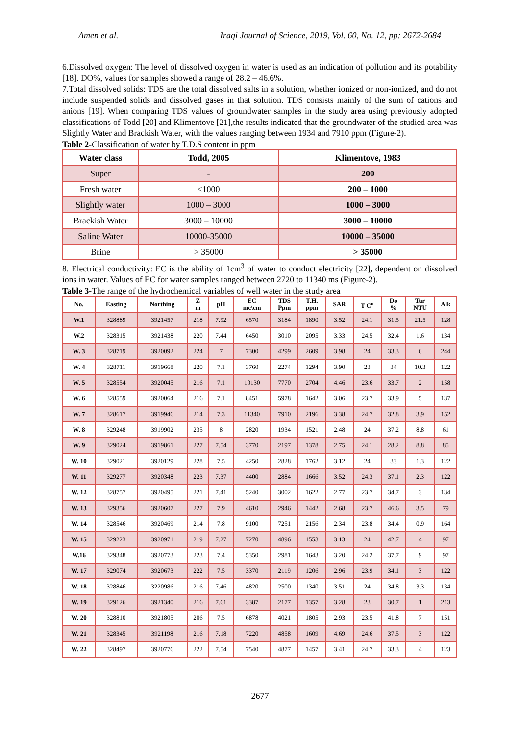Amen et al. Iraqi Journal of Science, 2019, Vol. 60, No. 12, pp: 2672-2684
6.Dissolved oxygen: The level of dissolved oxygen in water is used as an indication of pollution and its potability [18]. DO%, values for samples showed a range of 28.2 – 46.6%.
7.Total dissolved solids: TDS are the total dissolved salts in a solution, whether ionized or non-ionized, and do not include suspended solids and dissolved gases in that solution. TDS consists mainly of the sum of cations and anions [19]. When comparing TDS values of groundwater samples in the study area using previously adopted classifications of Todd [20] and Klimentove [21],the results indicated that the groundwater of the studied area was Slightly Water and Brackish Water, with the values ranging between 1934 and 7910 ppm (Figure-2).
Table 2-Classification of water by T.D.S content in ppm
| Water class | Todd, 2005 | Klimentove, 1983 |
| --- | --- | --- |
| Super | - | 200 |
| Fresh water | <1000 | 200 – 1000 |
| Slightly water | 1000 – 3000 | 1000 – 3000 |
| Brackish Water | 3000 – 10000 | 3000 – 10000 |
| Saline Water | 10000-35000 | 10000 – 35000 |
| Brine | > 35000 | > 35000 |
8. Electrical conductivity: EC is the ability of 1cm<sup>3</sup> of water to conduct electricity [22], dependent on dissolved ions in water. Values of EC for water samples ranged between 2720 to 11340 ms (Figure-2).
Table 3-The range of the hydrochemical variables of well water in the study area
| No. | Easting | Northing | Z m | pH | EC mc\cm | TDS Ppm | T.H. ppm | SAR | T C<sup>o</sup> | Do % | Tur NTU | Alk |
| --- | --- | --- | --- | --- | --- | --- | --- | --- | --- | --- | --- | --- |
| W.1 | 328889 | 3921457 | 218 | 7.92 | 6570 | 3184 | 1890 | 3.52 | 24.1 | 31.5 | 21.5 | 128 |
| W.2 | 328315 | 3921438 | 220 | 7.44 | 6450 | 3010 | 2095 | 3.33 | 24.5 | 32.4 | 1.6 | 134 |
| W. 3 | 328719 | 3920092 | 224 | 7 | 7300 | 4299 | 2609 | 3.98 | 24 | 33.3 | 6 | 244 |
| W. 4 | 328711 | 3919668 | 220 | 7.1 | 3760 | 2274 | 1294 | 3.90 | 23 | 34 | 10.3 | 122 |
| W. 5 | 328554 | 3920045 | 216 | 7.1 | 10130 | 7770 | 2704 | 4.46 | 23.6 | 33.7 | 2 | 158 |
| W. 6 | 328559 | 3920064 | 216 | 7.1 | 8451 | 5978 | 1642 | 3.06 | 23.7 | 33.9 | 5 | 137 |
| W. 7 | 328617 | 3919946 | 214 | 7.3 | 11340 | 7910 | 2196 | 3.38 | 24.7 | 32.8 | 3.9 | 152 |
| W. 8 | 329248 | 3919902 | 235 | 8 | 2820 | 1934 | 1521 | 2.48 | 24 | 37.2 | 8.8 | 61 |
| W. 9 | 329024 | 3919861 | 227 | 7.54 | 3770 | 2197 | 1378 | 2.75 | 24.1 | 28.2 | 8.8 | 85 |
| W. 10 | 329021 | 3920129 | 228 | 7.5 | 4250 | 2828 | 1762 | 3.12 | 24 | 33 | 1.3 | 122 |
| W. 11 | 329277 | 3920348 | 223 | 7.37 | 4400 | 2884 | 1666 | 3.52 | 24.3 | 37.1 | 2.3 | 122 |
| W. 12 | 328757 | 3920495 | 221 | 7.41 | 5240 | 3002 | 1622 | 2.77 | 23.7 | 34.7 | 3 | 134 |
| W. 13 | 329356 | 3920607 | 227 | 7.9 | 4610 | 2946 | 1442 | 2.68 | 23.7 | 46.6 | 3.5 | 79 |
| W. 14 | 328546 | 3920469 | 214 | 7.8 | 9100 | 7251 | 2156 | 2.34 | 23.8 | 34.4 | 0.9 | 164 |
| W. 15 | 329223 | 3920971 | 219 | 7.27 | 7270 | 4896 | 1553 | 3.13 | 24 | 42.7 | 4 | 97 |
| W.16 | 329348 | 3920773 | 223 | 7.4 | 5350 | 2981 | 1643 | 3.20 | 24.2 | 37.7 | 9 | 97 |
| W. 17 | 329074 | 3920673 | 222 | 7.5 | 3370 | 2119 | 1206 | 2.96 | 23.9 | 34.1 | 3 | 122 |
| W. 18 | 328846 | 3220986 | 216 | 7.46 | 4820 | 2500 | 1340 | 3.51 | 24 | 34.8 | 3.3 | 134 |
| W. 19 | 329126 | 3921340 | 216 | 7.61 | 3387 | 2177 | 1357 | 3.28 | 23 | 30.7 | 1 | 213 |
| W. 20 | 328810 | 3921805 | 206 | 7.5 | 6878 | 4021 | 1805 | 2.93 | 23.5 | 41.8 | 7 | 151 |
| W. 21 | 328345 | 3921198 | 216 | 7.18 | 7220 | 4858 | 1609 | 4.69 | 24.6 | 37.5 | 3 | 122 |
| W. 22 | 328497 | 3920776 | 222 | 7.54 | 7540 | 4877 | 1457 | 3.41 | 24.7 | 33.3 | 4 | 123 |
2677